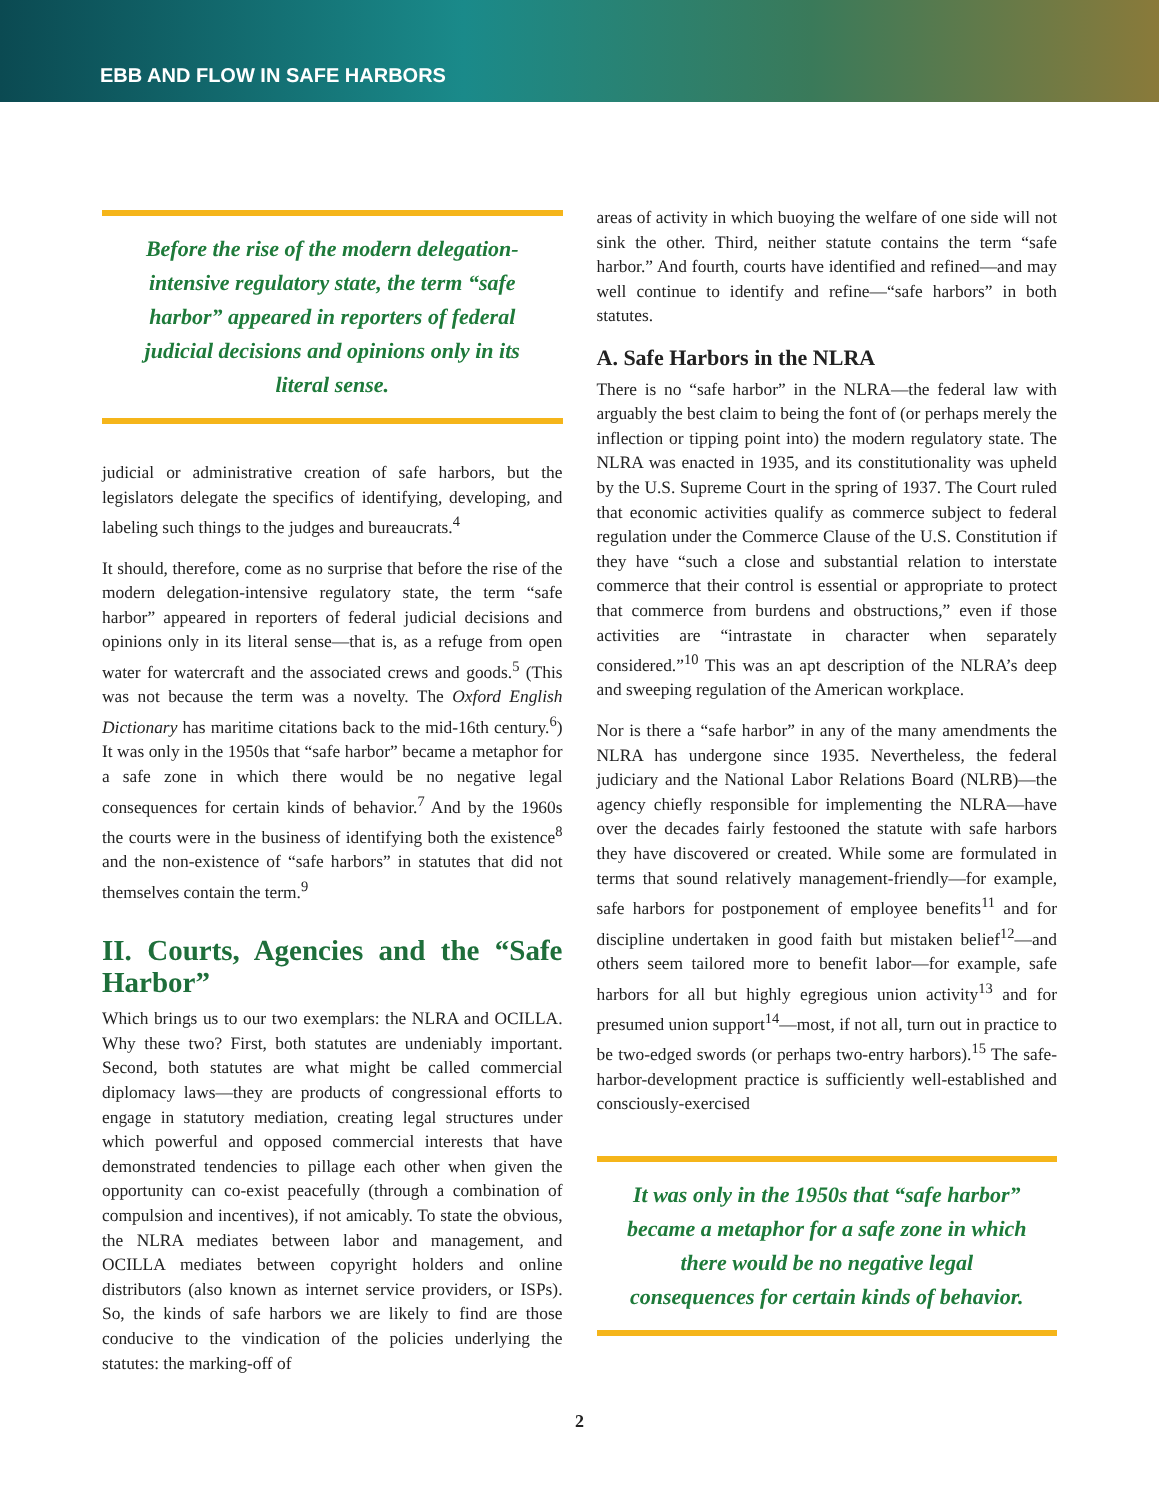EBB AND FLOW IN SAFE HARBORS
Before the rise of the modern delegation-intensive regulatory state, the term “safe harbor” appeared in reporters of federal judicial decisions and opinions only in its literal sense.
judicial or administrative creation of safe harbors, but the legislators delegate the specifics of identifying, developing, and labeling such things to the judges and bureaucrats.<sup>4</sup>
It should, therefore, come as no surprise that before the rise of the modern delegation-intensive regulatory state, the term “safe harbor” appeared in reporters of federal judicial decisions and opinions only in its literal sense—that is, as a refuge from open water for watercraft and the associated crews and goods.<sup>5</sup> (This was not because the term was a novelty. The Oxford English Dictionary has maritime citations back to the mid-16th century.<sup>6</sup>) It was only in the 1950s that “safe harbor” became a metaphor for a safe zone in which there would be no negative legal consequences for certain kinds of behavior.<sup>7</sup> And by the 1960s the courts were in the business of identifying both the existence<sup>8</sup> and the non-existence of “safe harbors” in statutes that did not themselves contain the term.<sup>9</sup>
II. Courts, Agencies and the “Safe Harbor”
Which brings us to our two exemplars: the NLRA and OCILLA. Why these two? First, both statutes are undeniably important. Second, both statutes are what might be called commercial diplomacy laws—they are products of congressional efforts to engage in statutory mediation, creating legal structures under which powerful and opposed commercial interests that have demonstrated tendencies to pillage each other when given the opportunity can co-exist peacefully (through a combination of compulsion and incentives), if not amicably. To state the obvious, the NLRA mediates between labor and management, and OCILLA mediates between copyright holders and online distributors (also known as internet service providers, or ISPs). So, the kinds of safe harbors we are likely to find are those conducive to the vindication of the policies underlying the statutes: the marking-off of
areas of activity in which buoying the welfare of one side will not sink the other. Third, neither statute contains the term “safe harbor.” And fourth, courts have identified and refined—and may well continue to identify and refine—“safe harbors” in both statutes.
A. Safe Harbors in the NLRA
There is no “safe harbor” in the NLRA—the federal law with arguably the best claim to being the font of (or perhaps merely the inflection or tipping point into) the modern regulatory state. The NLRA was enacted in 1935, and its constitutionality was upheld by the U.S. Supreme Court in the spring of 1937. The Court ruled that economic activities qualify as commerce subject to federal regulation under the Commerce Clause of the U.S. Constitution if they have “such a close and substantial relation to interstate commerce that their control is essential or appropriate to protect that commerce from burdens and obstructions,” even if those activities are “intrastate in character when separately considered.”<sup>10</sup> This was an apt description of the NLRA’s deep and sweeping regulation of the American workplace.
Nor is there a “safe harbor” in any of the many amendments the NLRA has undergone since 1935. Nevertheless, the federal judiciary and the National Labor Relations Board (NLRB)—the agency chiefly responsible for implementing the NLRA—have over the decades fairly festooned the statute with safe harbors they have discovered or created. While some are formulated in terms that sound relatively management-friendly—for example, safe harbors for postponement of employee benefits<sup>11</sup> and for discipline undertaken in good faith but mistaken belief<sup>12</sup>—and others seem tailored more to benefit labor—for example, safe harbors for all but highly egregious union activity<sup>13</sup> and for presumed union support<sup>14</sup>—most, if not all, turn out in practice to be two-edged swords (or perhaps two-entry harbors).<sup>15</sup> The safe-harbor-development practice is sufficiently well-established and consciously-exercised
It was only in the 1950s that “safe harbor” became a metaphor for a safe zone in which there would be no negative legal consequences for certain kinds of behavior.
2